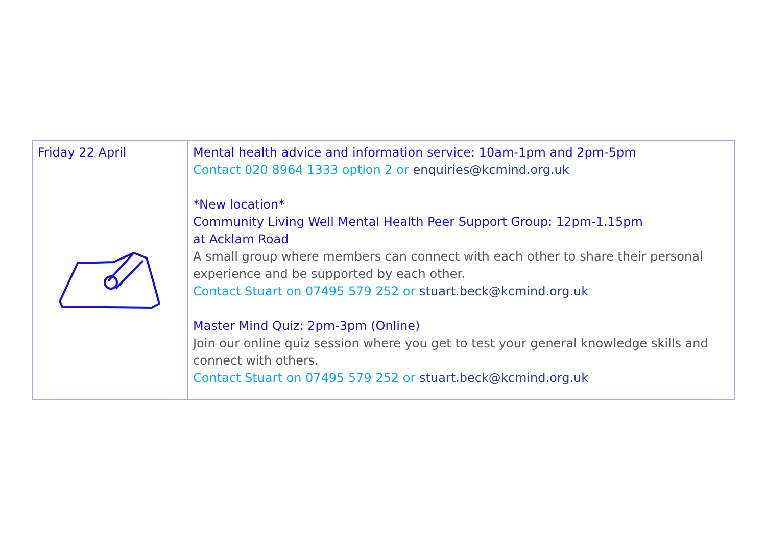| Friday 22 April | Mental health advice and information service: 10am-1pm and 2pm-5pm Contact 020 8964 1333 option 2 or enquiries@kcmind.org.uk *New location* Community Living Well Mental Health Peer Support Group: 12pm-1.15pm at Acklam Road A small group where members can connect with each other to share their personal experience and be supported by each other. Contact Stuart on 07495 579 252 or stuart.beck@kcmind.org.uk Master Mind Quiz: 2pm-3pm (Online) Join our online quiz session where you get to test your general knowledge skills and connect with others. Contact Stuart on 07495 579 252 or stuart.beck@kcmind.org.uk |